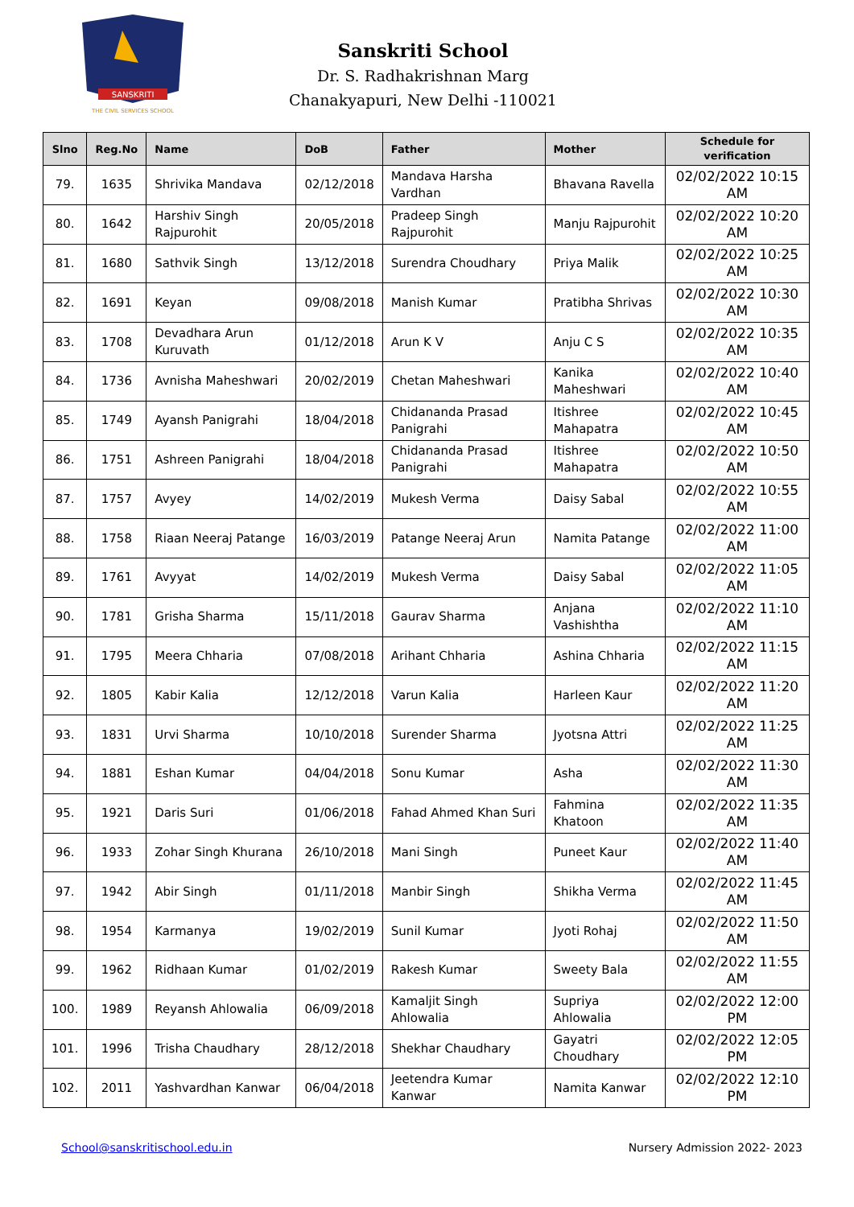SANSKRITI
THE CIVIL SERVICES SCHOOL
Sanskriti School
Dr. S. Radhakrishnan Marg
Chanakyapuri, New Delhi -110021
| Slno | Reg.No | Name | DoB | Father | Mother | Schedule for verification |
| --- | --- | --- | --- | --- | --- | --- |
| 79. | 1635 | Shrivika Mandava | 02/12/2018 | Mandava Harsha Vardhan | Bhavana Ravella | 02/02/2022 10:15 AM |
| 80. | 1642 | Harshiv Singh Rajpurohit | 20/05/2018 | Pradeep Singh Rajpurohit | Manju Rajpurohit | 02/02/2022 10:20 AM |
| 81. | 1680 | Sathvik Singh | 13/12/2018 | Surendra Choudhary | Priya Malik | 02/02/2022 10:25 AM |
| 82. | 1691 | Keyan | 09/08/2018 | Manish Kumar | Pratibha Shrivas | 02/02/2022 10:30 AM |
| 83. | 1708 | Devadhara Arun Kuruvath | 01/12/2018 | Arun K V | Anju C S | 02/02/2022 10:35 AM |
| 84. | 1736 | Avnisha Maheshwari | 20/02/2019 | Chetan Maheshwari | Kanika Maheshwari | 02/02/2022 10:40 AM |
| 85. | 1749 | Ayansh Panigrahi | 18/04/2018 | Chidananda Prasad Panigrahi | Itishree Mahapatra | 02/02/2022 10:45 AM |
| 86. | 1751 | Ashreen Panigrahi | 18/04/2018 | Chidananda Prasad Panigrahi | Itishree Mahapatra | 02/02/2022 10:50 AM |
| 87. | 1757 | Avyey | 14/02/2019 | Mukesh Verma | Daisy Sabal | 02/02/2022 10:55 AM |
| 88. | 1758 | Riaan Neeraj Patange | 16/03/2019 | Patange Neeraj Arun | Namita Patange | 02/02/2022 11:00 AM |
| 89. | 1761 | Avyyat | 14/02/2019 | Mukesh Verma | Daisy Sabal | 02/02/2022 11:05 AM |
| 90. | 1781 | Grisha Sharma | 15/11/2018 | Gaurav Sharma | Anjana Vashishtha | 02/02/2022 11:10 AM |
| 91. | 1795 | Meera Chharia | 07/08/2018 | Arihant Chharia | Ashina Chharia | 02/02/2022 11:15 AM |
| 92. | 1805 | Kabir Kalia | 12/12/2018 | Varun Kalia | Harleen Kaur | 02/02/2022 11:20 AM |
| 93. | 1831 | Urvi Sharma | 10/10/2018 | Surender Sharma | Jyotsna Attri | 02/02/2022 11:25 AM |
| 94. | 1881 | Eshan Kumar | 04/04/2018 | Sonu Kumar | Asha | 02/02/2022 11:30 AM |
| 95. | 1921 | Daris Suri | 01/06/2018 | Fahad Ahmed Khan Suri | Fahmina Khatoon | 02/02/2022 11:35 AM |
| 96. | 1933 | Zohar Singh Khurana | 26/10/2018 | Mani Singh | Puneet Kaur | 02/02/2022 11:40 AM |
| 97. | 1942 | Abir Singh | 01/11/2018 | Manbir Singh | Shikha Verma | 02/02/2022 11:45 AM |
| 98. | 1954 | Karmanya | 19/02/2019 | Sunil Kumar | Jyoti Rohaj | 02/02/2022 11:50 AM |
| 99. | 1962 | Ridhaan Kumar | 01/02/2019 | Rakesh Kumar | Sweety Bala | 02/02/2022 11:55 AM |
| 100. | 1989 | Reyansh Ahlowalia | 06/09/2018 | Kamaljit Singh Ahlowalia | Supriya Ahlowalia | 02/02/2022 12:00 PM |
| 101. | 1996 | Trisha Chaudhary | 28/12/2018 | Shekhar Chaudhary | Gayatri Choudhary | 02/02/2022 12:05 PM |
| 102. | 2011 | Yashvardhan Kanwar | 06/04/2018 | Jeetendra Kumar Kanwar | Namita Kanwar | 02/02/2022 12:10 PM |
School@sanskritischool.edu.in Nursery Admission 2022- 2023